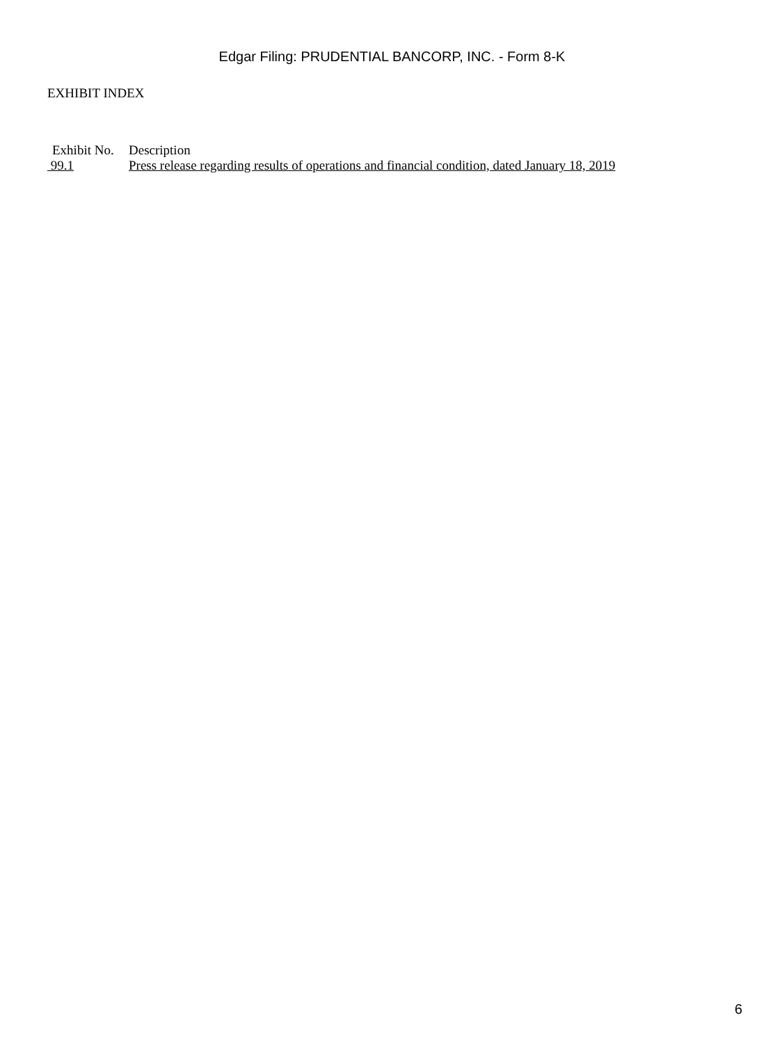Edgar Filing: PRUDENTIAL BANCORP, INC. - Form 8-K
EXHIBIT INDEX
| Exhibit No. | Description |
| --- | --- |
| 99.1 | Press release regarding results of operations and financial condition, dated January 18, 2019 |
6